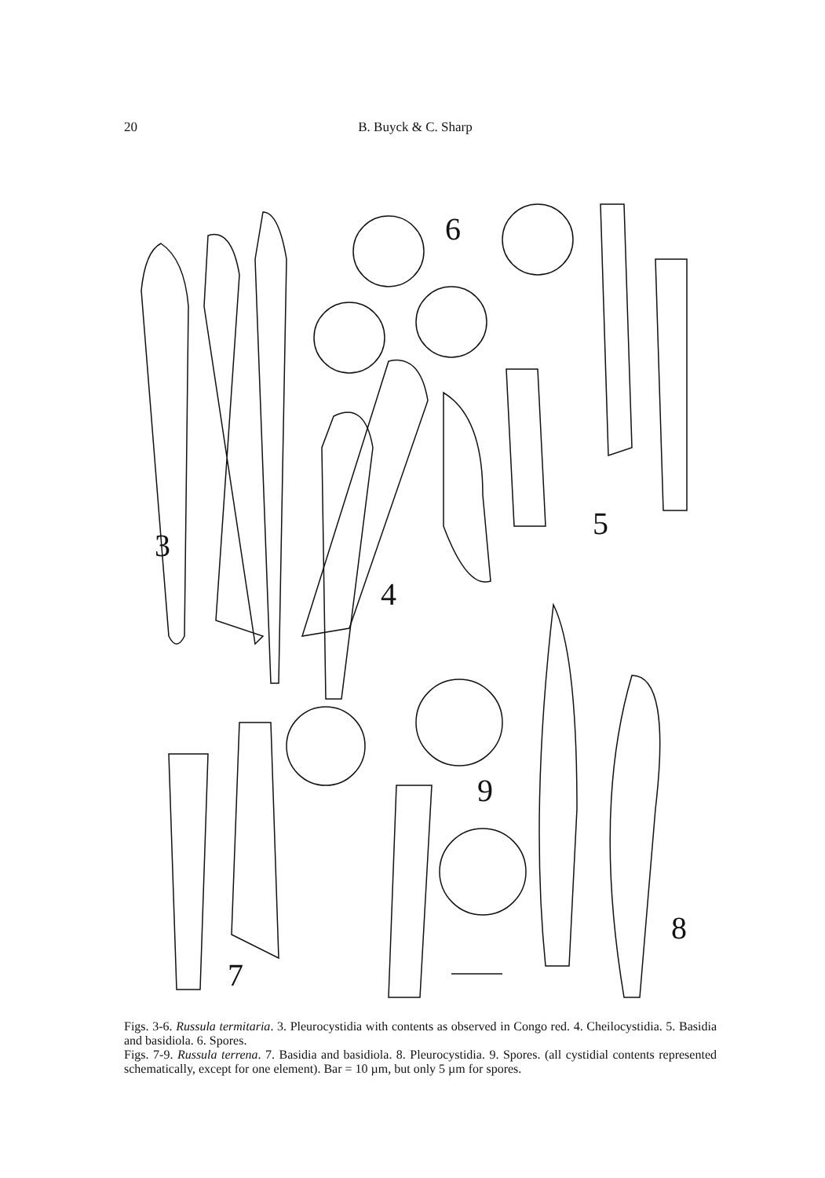20 B. Buyck & C. Sharp
3
4
5
6
7
8
9
Figs. 3-6. Russula termitaria. 3. Pleurocystidia with contents as observed in Congo red. 4. Cheilocystidia. 5. Basidia and basidiola. 6. Spores.
Figs. 7-9. Russula terrena. 7. Basidia and basidiola. 8. Pleurocystidia. 9. Spores. (all cystidial contents represented schematically, except for one element). Bar = 10 µm, but only 5 µm for spores.